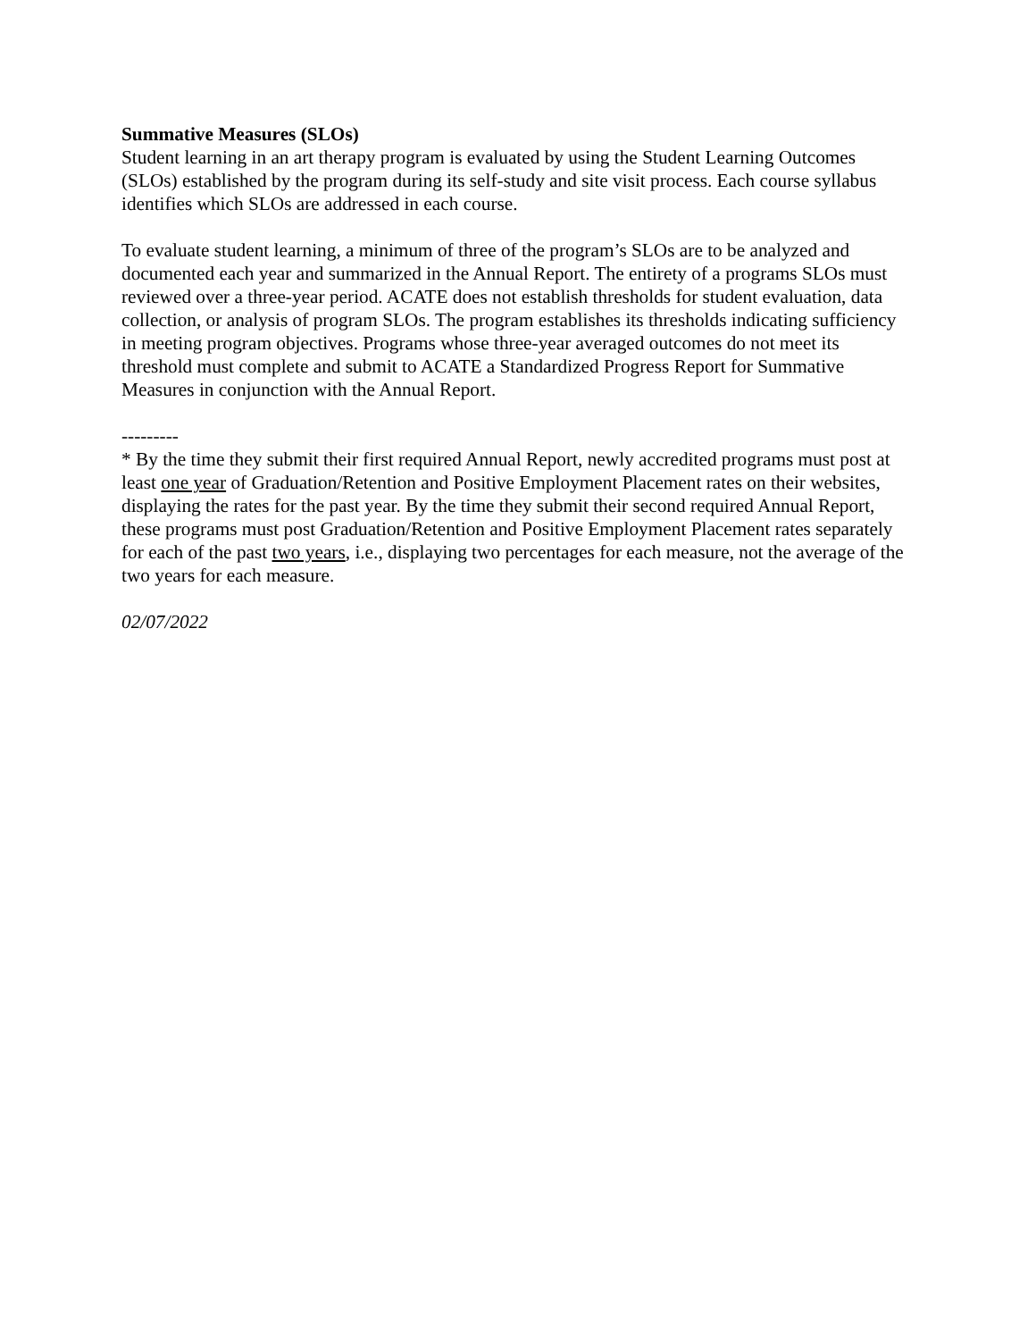Summative Measures (SLOs)
Student learning in an art therapy program is evaluated by using the Student Learning Outcomes (SLOs) established by the program during its self-study and site visit process. Each course syllabus identifies which SLOs are addressed in each course.
To evaluate student learning, a minimum of three of the program’s SLOs are to be analyzed and documented each year and summarized in the Annual Report. The entirety of a programs SLOs must reviewed over a three-year period. ACATE does not establish thresholds for student evaluation, data collection, or analysis of program SLOs. The program establishes its thresholds indicating sufficiency in meeting program objectives. Programs whose three-year averaged outcomes do not meet its threshold must complete and submit to ACATE a Standardized Progress Report for Summative Measures in conjunction with the Annual Report.
---------
* By the time they submit their first required Annual Report, newly accredited programs must post at least one year of Graduation/Retention and Positive Employment Placement rates on their websites, displaying the rates for the past year. By the time they submit their second required Annual Report, these programs must post Graduation/Retention and Positive Employment Placement rates separately for each of the past two years, i.e., displaying two percentages for each measure, not the average of the two years for each measure.
02/07/2022